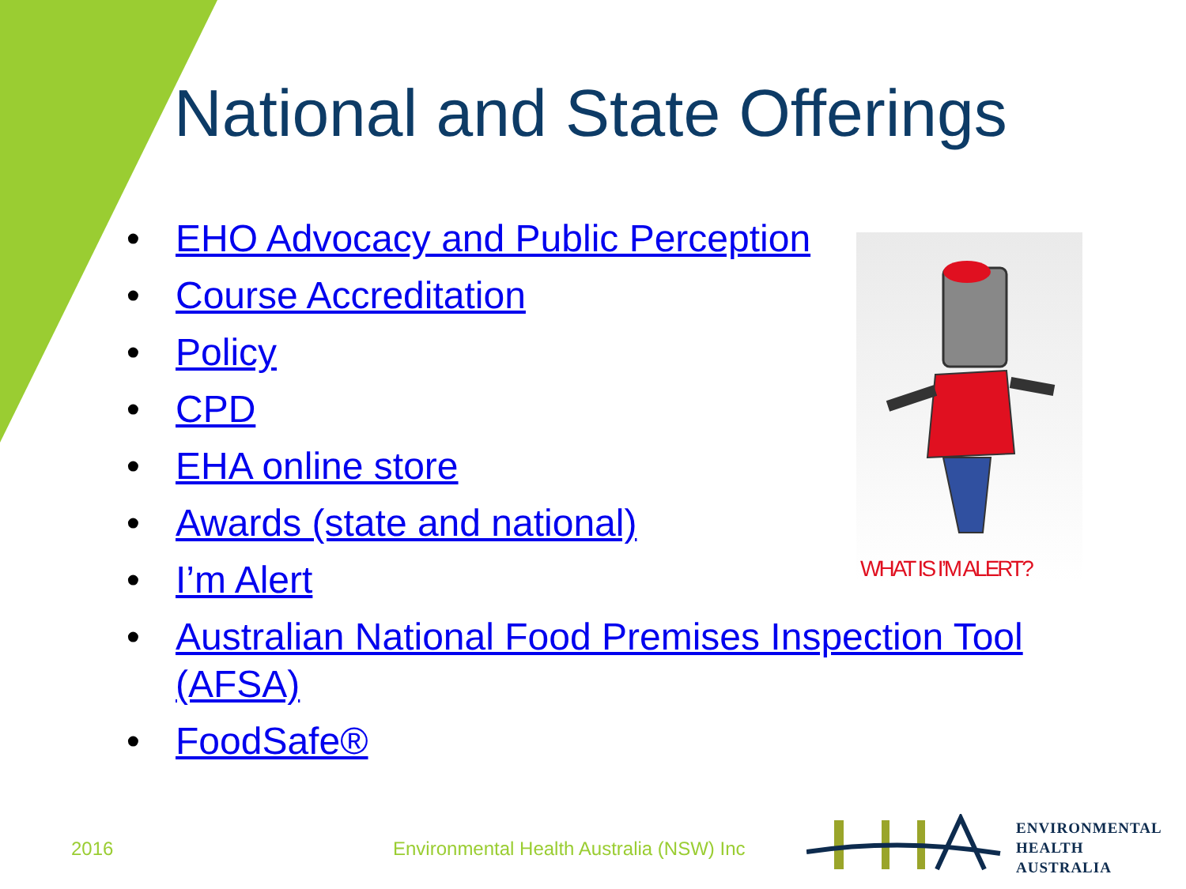National and State Offerings
• EHO Advocacy and Public Perception
• Course Accreditation
• Policy
• CPD
• EHA online store
• Awards (state and national)
• I’m Alert
• Australian National Food Premises Inspection Tool (AFSA)
• FoodSafe®
WHAT IS I’M ALERT?
2016
Environmental Health Australia (NSW) Inc
ENVIRONMENTAL
HEALTH
AUSTRALIA